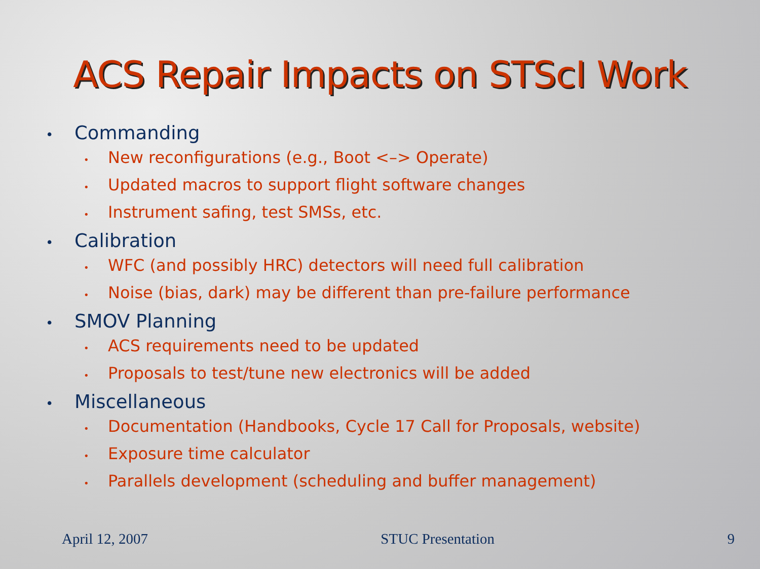ACS Repair Impacts on STScI Work
• Commanding
• New reconfigurations (e.g., Boot <–> Operate)
• Updated macros to support flight software changes
• Instrument safing, test SMSs, etc.
• Calibration
• WFC (and possibly HRC) detectors will need full calibration
• Noise (bias, dark) may be different than pre-failure performance
• SMOV Planning
• ACS requirements need to be updated
• Proposals to test/tune new electronics will be added
• Miscellaneous
• Documentation (Handbooks, Cycle 17 Call for Proposals, website)
• Exposure time calculator
• Parallels development (scheduling and buffer management)
April 12, 2007 STUC Presentation 9